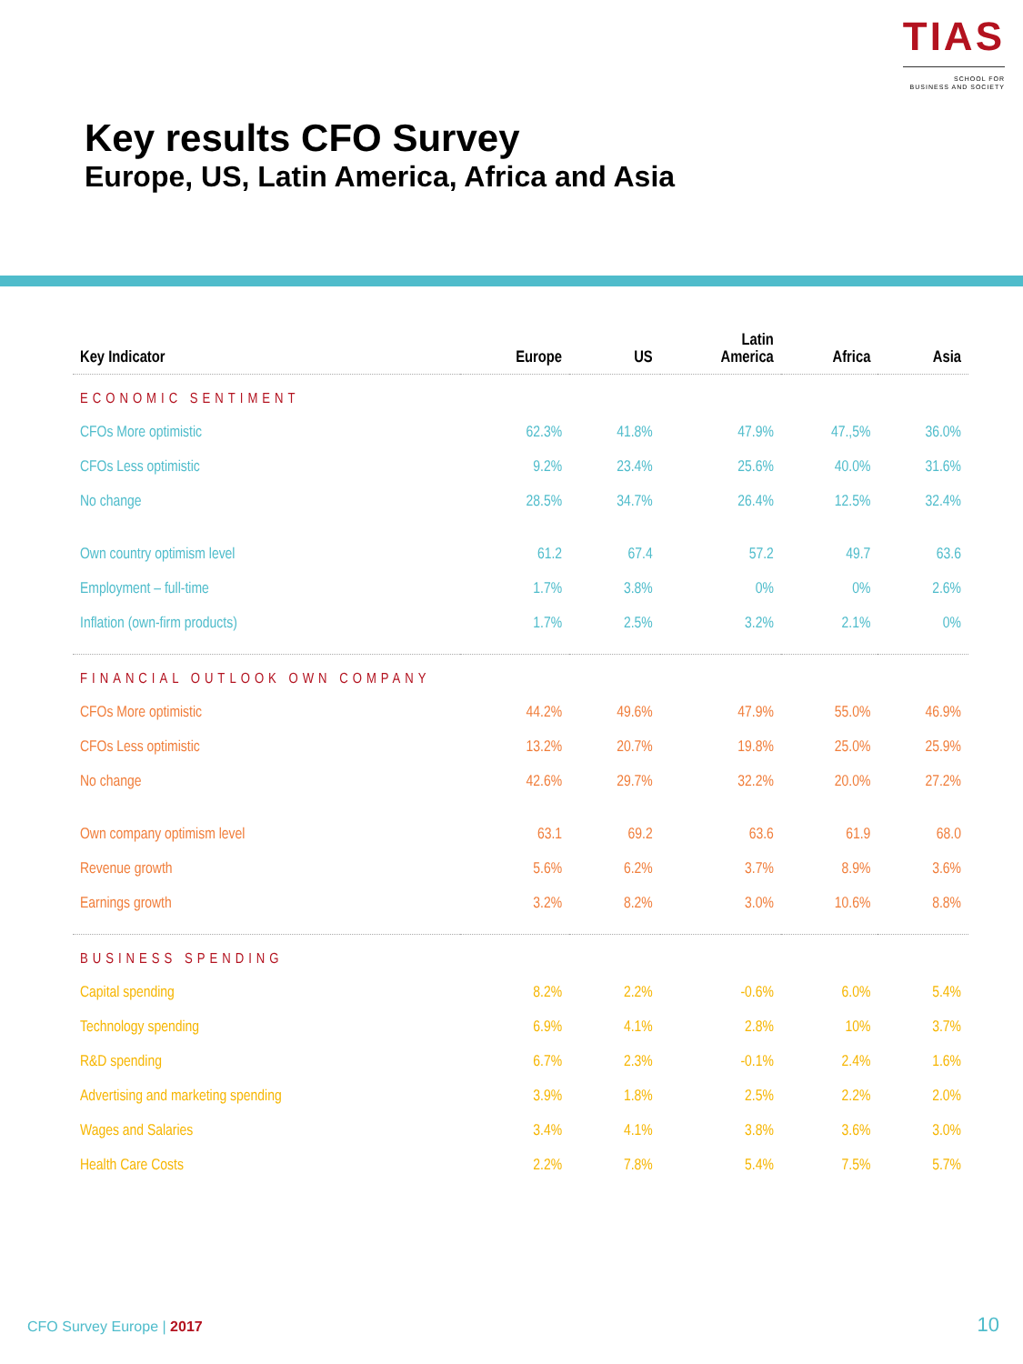TIAS
SCHOOL FOR
BUSINESS AND SOCIETY
Key results CFO Survey
Europe, US, Latin America, Africa and Asia
| Key Indicator | Europe | US | Latin America | Africa | Asia |
| --- | --- | --- | --- | --- | --- |
| ECONOMIC SENTIMENT | | | | | |
| CFOs More optimistic | 62.3% | 41.8% | 47.9% | 47.,5% | 36.0% |
| CFOs Less optimistic | 9.2% | 23.4% | 25.6% | 40.0% | 31.6% |
| No change | 28.5% | 34.7% | 26.4% | 12.5% | 32.4% |
| Own country optimism level | 61.2 | 67.4 | 57.2 | 49.7 | 63.6 |
| Employment – full-time | 1.7% | 3.8% | 0% | 0% | 2.6% |
| Inflation (own-firm products) | 1.7% | 2.5% | 3.2% | 2.1% | 0% |
| FINANCIAL OUTLOOK OWN COMPANY | | | | | |
| CFOs More optimistic | 44.2% | 49.6% | 47.9% | 55.0% | 46.9% |
| CFOs Less optimistic | 13.2% | 20.7% | 19.8% | 25.0% | 25.9% |
| No change | 42.6% | 29.7% | 32.2% | 20.0% | 27.2% |
| Own company optimism level | 63.1 | 69.2 | 63.6 | 61.9 | 68.0 |
| Revenue growth | 5.6% | 6.2% | 3.7% | 8.9% | 3.6% |
| Earnings growth | 3.2% | 8.2% | 3.0% | 10.6% | 8.8% |
| BUSINESS SPENDING | | | | | |
| Capital spending | 8.2% | 2.2% | -0.6% | 6.0% | 5.4% |
| Technology spending | 6.9% | 4.1% | 2.8% | 10% | 3.7% |
| R&D spending | 6.7% | 2.3% | -0.1% | 2.4% | 1.6% |
| Advertising and marketing spending | 3.9% | 1.8% | 2.5% | 2.2% | 2.0% |
| Wages and Salaries | 3.4% | 4.1% | 3.8% | 3.6% | 3.0% |
| Health Care Costs | 2.2% | 7.8% | 5.4% | 7.5% | 5.7% |
CFO Survey Europe | 2017 10